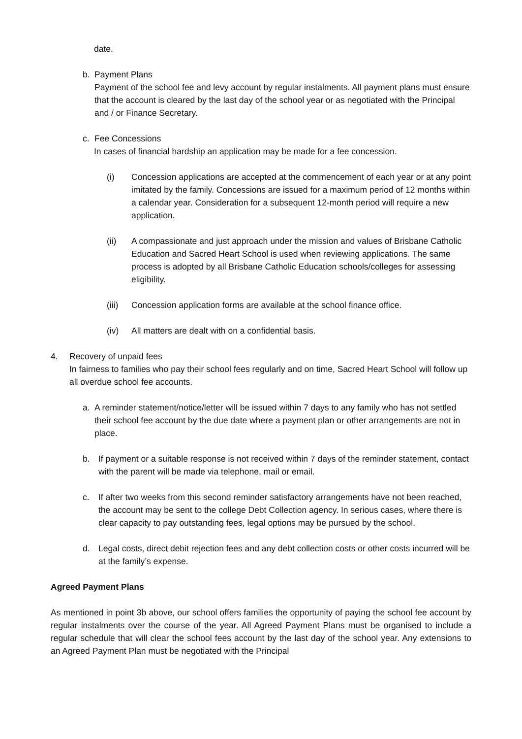date.
b. Payment Plans
Payment of the school fee and levy account by regular instalments. All payment plans must ensure that the account is cleared by the last day of the school year or as negotiated with the Principal and / or Finance Secretary.
c. Fee Concessions
In cases of financial hardship an application may be made for a fee concession.
(i) Concession applications are accepted at the commencement of each year or at any point imitated by the family. Concessions are issued for a maximum period of 12 months within a calendar year. Consideration for a subsequent 12-month period will require a new application.
(ii) A compassionate and just approach under the mission and values of Brisbane Catholic Education and Sacred Heart School is used when reviewing applications. The same process is adopted by all Brisbane Catholic Education schools/colleges for assessing eligibility.
(iii)
Concession application forms are available at the school finance office.
(iv) All matters are dealt with on a confidential basis.
4. Recovery of unpaid fees
In fairness to families who pay their school fees regularly and on time, Sacred Heart School will follow up all overdue school fee accounts.
a. A reminder statement/notice/letter will be issued within 7 days to any family who has not settled their school fee account by the due date where a payment plan or other arrangements are not in place.
b. If payment or a suitable response is not received within 7 days of the reminder statement, contact with the parent will be made via telephone, mail or email.
c. If after two weeks from this second reminder satisfactory arrangements have not been reached, the account may be sent to the college Debt Collection agency. In serious cases, where there is clear capacity to pay outstanding fees, legal options may be pursued by the school.
d. Legal costs, direct debit rejection fees and any debt collection costs or other costs incurred will be at the family’s expense.
Agreed Payment Plans
As mentioned in point 3b above, our school offers families the opportunity of paying the school fee account by regular instalments over the course of the year. All Agreed Payment Plans must be organised to include a regular schedule that will clear the school fees account by the last day of the school year. Any extensions to an Agreed Payment Plan must be negotiated with the Principal